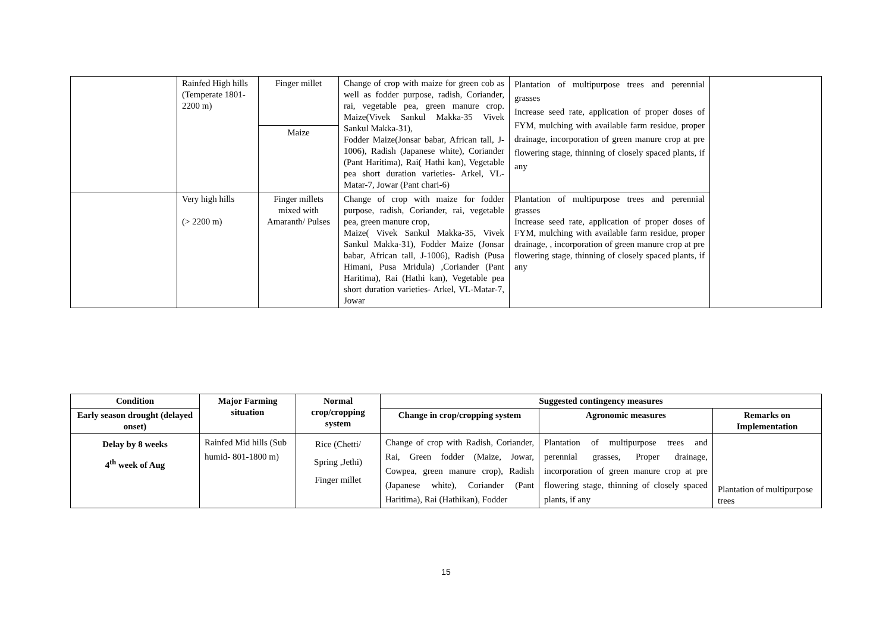| | Rainfed High hills (Temperate 1801-2200 m) | Finger millet | Change of crop with maize for green cob as well as fodder purpose, radish, Coriander, rai, vegetable pea, green manure crop. Maize(Vivek Sankul Makka-35 Vivek Sankul Makka-31), Fodder Maize(Jonsar babar, African tall, J-1006), Radish (Japanese white), Coriander (Pant Haritima), Rai( Hathi kan), Vegetable pea short duration varieties- Arkel, VL-Matar-7, Jowar (Pant chari-6) | Plantation of multipurpose trees and perennial grasses Increase seed rate, application of proper doses of FYM, mulching with available farm residue, proper drainage, incorporation of green manure crop at pre flowering stage, thinning of closely spaced plants, if any | |
| | | Maize | | | |
| | Very high hills (> 2200 m) | Finger millets mixed with Amaranth/ Pulses | Change of crop with maize for fodder purpose, radish, Coriander, rai, vegetable pea, green manure crop, Maize( Vivek Sankul Makka-35, Vivek Sankul Makka-31), Fodder Maize (Jonsar babar, African tall, J-1006), Radish (Pusa Himani, Pusa Mridula) ,Coriander (Pant Haritima), Rai (Hathi kan), Vegetable pea short duration varieties- Arkel, VL-Matar-7, Jowar | Plantation of multipurpose trees and perennial grasses Increase seed rate, application of proper doses of FYM, mulching with available farm residue, proper drainage, , incorporation of green manure crop at pre flowering stage, thinning of closely spaced plants, if any | |
| Condition | Major Farming situation | Normal crop/cropping system | Suggested contingency measures | | |
| --- | --- | --- | --- | --- | --- |
| Early season drought (delayed onset) | | | Change in crop/cropping system | Agronomic measures | Remarks on Implementation |
| Delay by 8 weeks 4<sup>th</sup> week of Aug | Rainfed Mid hills (Sub humid- 801-1800 m) | Rice (Chetti/ Spring ,Jethi) Finger millet | Change of crop with Radish, Coriander, Rai, Green fodder (Maize, Jowar, Cowpea, green manure crop), Radish (Japanese white), Coriander (Pant Haritima), Rai (Hathikan), Fodder | Plantation of multipurpose trees and perennial grasses, Proper drainage, incorporation of green manure crop at pre flowering stage, thinning of closely spaced plants, if any | Plantation of multipurpose trees |
15